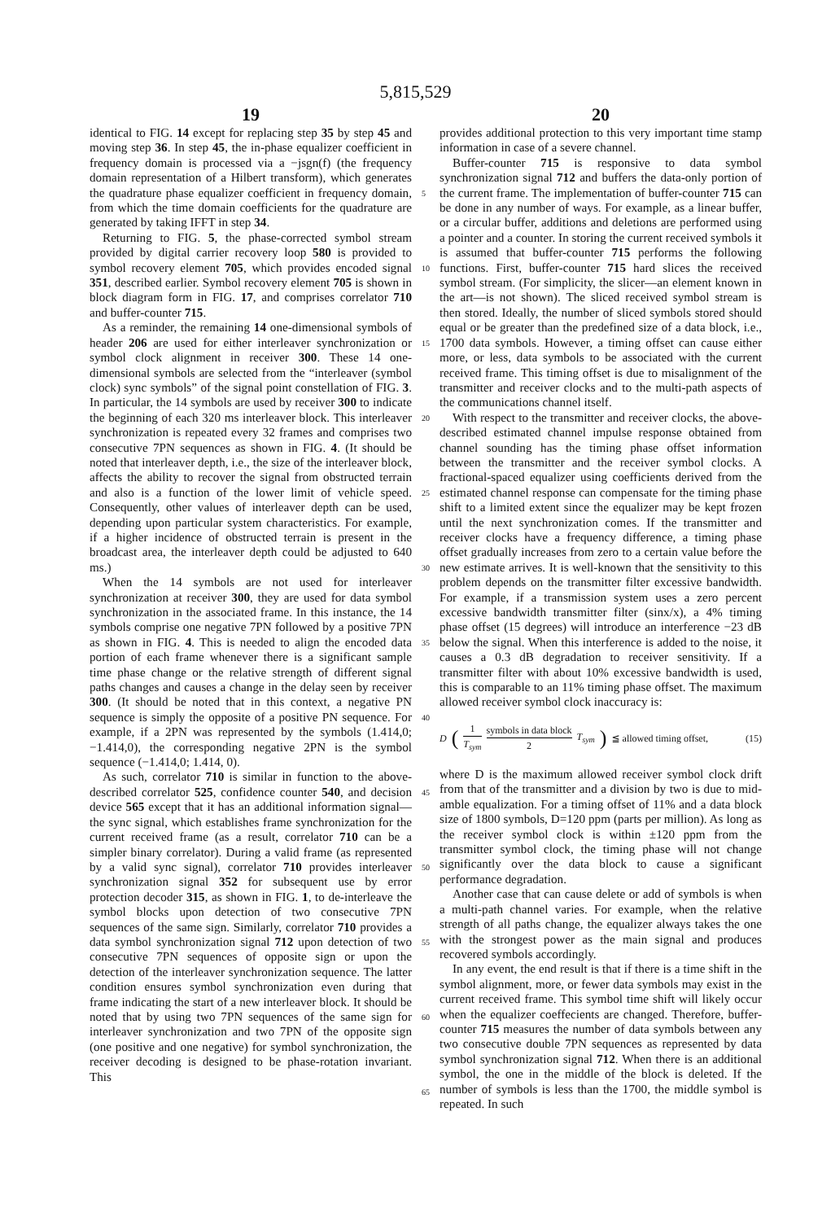5,815,529
19 20
identical to FIG. 14 except for replacing step 35 by step 45 and moving step 36. In step 45, the in-phase equalizer coefficient in frequency domain is processed via a −jsgn(f) (the frequency domain representation of a Hilbert transform), which generates the quadrature phase equalizer coefficient in frequency domain, from which the time domain coefficients for the quadrature are generated by taking IFFT in step 34.
Returning to FIG. 5, the phase-corrected symbol stream provided by digital carrier recovery loop 580 is provided to symbol recovery element 705, which provides encoded signal 351, described earlier. Symbol recovery element 705 is shown in block diagram form in FIG. 17, and comprises correlator 710 and buffer-counter 715.
As a reminder, the remaining 14 one-dimensional symbols of header 206 are used for either interleaver synchronization or symbol clock alignment in receiver 300. These 14 one-dimensional symbols are selected from the “interleaver (symbol clock) sync symbols” of the signal point constellation of FIG. 3. In particular, the 14 symbols are used by receiver 300 to indicate the beginning of each 320 ms interleaver block. This interleaver synchronization is repeated every 32 frames and comprises two consecutive 7PN sequences as shown in FIG. 4. (It should be noted that interleaver depth, i.e., the size of the interleaver block, affects the ability to recover the signal from obstructed terrain and also is a function of the lower limit of vehicle speed. Consequently, other values of interleaver depth can be used, depending upon particular system characteristics. For example, if a higher incidence of obstructed terrain is present in the broadcast area, the interleaver depth could be adjusted to 640 ms.)
When the 14 symbols are not used for interleaver synchronization at receiver 300, they are used for data symbol synchronization in the associated frame. In this instance, the 14 symbols comprise one negative 7PN followed by a positive 7PN as shown in FIG. 4. This is needed to align the encoded data portion of each frame whenever there is a significant sample time phase change or the relative strength of different signal paths changes and causes a change in the delay seen by receiver 300. (It should be noted that in this context, a negative PN sequence is simply the opposite of a positive PN sequence. For example, if a 2PN was represented by the symbols (1.414,0; −1.414,0), the corresponding negative 2PN is the symbol sequence (−1.414,0; 1.414, 0).
As such, correlator 710 is similar in function to the above-described correlator 525, confidence counter 540, and decision device 565 except that it has an additional information signal—the sync signal, which establishes frame synchronization for the current received frame (as a result, correlator 710 can be a simpler binary correlator). During a valid frame (as represented by a valid sync signal), correlator 710 provides interleaver synchronization signal 352 for subsequent use by error protection decoder 315, as shown in FIG. 1, to de-interleave the symbol blocks upon detection of two consecutive 7PN sequences of the same sign. Similarly, correlator 710 provides a data symbol synchronization signal 712 upon detection of two consecutive 7PN sequences of opposite sign or upon the detection of the interleaver synchronization sequence. The latter condition ensures symbol synchronization even during that frame indicating the start of a new interleaver block. It should be noted that by using two 7PN sequences of the same sign for interleaver synchronization and two 7PN of the opposite sign (one positive and one negative) for symbol synchronization, the receiver decoding is designed to be phase-rotation invariant. This
5
10
15
20
25
30
35
40
45
50
55
60
65
provides additional protection to this very important time stamp information in case of a severe channel.
Buffer-counter 715 is responsive to data symbol synchronization signal 712 and buffers the data-only portion of the current frame. The implementation of buffer-counter 715 can be done in any number of ways. For example, as a linear buffer, or a circular buffer, additions and deletions are performed using a pointer and a counter. In storing the current received symbols it is assumed that buffer-counter 715 performs the following functions. First, buffer-counter 715 hard slices the received symbol stream. (For simplicity, the slicer—an element known in the art—is not shown). The sliced received symbol stream is then stored. Ideally, the number of sliced symbols stored should equal or be greater than the predefined size of a data block, i.e., 1700 data symbols. However, a timing offset can cause either more, or less, data symbols to be associated with the current received frame. This timing offset is due to misalignment of the transmitter and receiver clocks and to the multi-path aspects of the communications channel itself.
With respect to the transmitter and receiver clocks, the above-described estimated channel impulse response obtained from channel sounding has the timing phase offset information between the transmitter and the receiver symbol clocks. A fractional-spaced equalizer using coefficients derived from the estimated channel response can compensate for the timing phase shift to a limited extent since the equalizer may be kept frozen until the next synchronization comes. If the transmitter and receiver clocks have a frequency difference, a timing phase offset gradually increases from zero to a certain value before the new estimate arrives. It is well-known that the sensitivity to this problem depends on the transmitter filter excessive bandwidth. For example, if a transmission system uses a zero percent excessive bandwidth transmitter filter (sinx/x), a 4% timing phase offset (15 degrees) will introduce an interference −23 dB below the signal. When this interference is added to the noise, it causes a 0.3 dB degradation to receiver sensitivity. If a transmitter filter with about 10% excessive bandwidth is used, this is comparable to an 11% timing phase offset. The maximum allowed receiver symbol clock inaccuracy is:
D (1 T<sub>sym</sub> symbols in data block 2 T<sub>sym</sub> ) ≦ allowed timing offset, (15)
where D is the maximum allowed receiver symbol clock drift from that of the transmitter and a division by two is due to mid-amble equalization. For a timing offset of 11% and a data block size of 1800 symbols, D=120 ppm (parts per million). As long as the receiver symbol clock is within ±120 ppm from the transmitter symbol clock, the timing phase will not change significantly over the data block to cause a significant performance degradation.
Another case that can cause delete or add of symbols is when a multi-path channel varies. For example, when the relative strength of all paths change, the equalizer always takes the one with the strongest power as the main signal and produces recovered symbols accordingly.
In any event, the end result is that if there is a time shift in the symbol alignment, more, or fewer data symbols may exist in the current received frame. This symbol time shift will likely occur when the equalizer coeffecients are changed. Therefore, buffer-counter 715 measures the number of data symbols between any two consecutive double 7PN sequences as represented by data symbol synchronization signal 712. When there is an additional symbol, the one in the middle of the block is deleted. If the number of symbols is less than the 1700, the middle symbol is repeated. In such